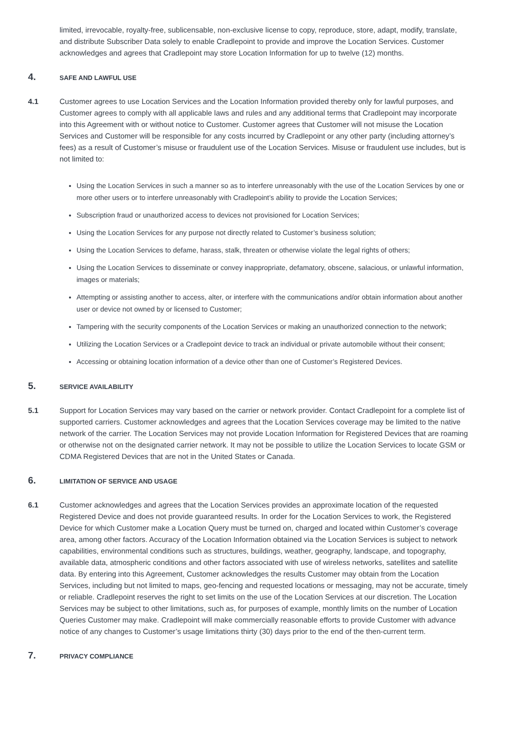limited, irrevocable, royalty-free, sublicensable, non-exclusive license to copy, reproduce, store, adapt, modify, translate, and distribute Subscriber Data solely to enable Cradlepoint to provide and improve the Location Services. Customer acknowledges and agrees that Cradlepoint may store Location Information for up to twelve (12) months.
4. SAFE AND LAWFUL USE
4.1 Customer agrees to use Location Services and the Location Information provided thereby only for lawful purposes, and Customer agrees to comply with all applicable laws and rules and any additional terms that Cradlepoint may incorporate into this Agreement with or without notice to Customer. Customer agrees that Customer will not misuse the Location Services and Customer will be responsible for any costs incurred by Cradlepoint or any other party (including attorney’s fees) as a result of Customer’s misuse or fraudulent use of the Location Services. Misuse or fraudulent use includes, but is not limited to:
Using the Location Services in such a manner so as to interfere unreasonably with the use of the Location Services by one or more other users or to interfere unreasonably with Cradlepoint’s ability to provide the Location Services;
Subscription fraud or unauthorized access to devices not provisioned for Location Services;
Using the Location Services for any purpose not directly related to Customer’s business solution;
Using the Location Services to defame, harass, stalk, threaten or otherwise violate the legal rights of others;
Using the Location Services to disseminate or convey inappropriate, defamatory, obscene, salacious, or unlawful information, images or materials;
Attempting or assisting another to access, alter, or interfere with the communications and/or obtain information about another user or device not owned by or licensed to Customer;
Tampering with the security components of the Location Services or making an unauthorized connection to the network;
Utilizing the Location Services or a Cradlepoint device to track an individual or private automobile without their consent;
Accessing or obtaining location information of a device other than one of Customer’s Registered Devices.
5. SERVICE AVAILABILITY
5.1 Support for Location Services may vary based on the carrier or network provider. Contact Cradlepoint for a complete list of supported carriers. Customer acknowledges and agrees that the Location Services coverage may be limited to the native network of the carrier. The Location Services may not provide Location Information for Registered Devices that are roaming or otherwise not on the designated carrier network. It may not be possible to utilize the Location Services to locate GSM or CDMA Registered Devices that are not in the United States or Canada.
6. LIMITATION OF SERVICE AND USAGE
6.1 Customer acknowledges and agrees that the Location Services provides an approximate location of the requested Registered Device and does not provide guaranteed results. In order for the Location Services to work, the Registered Device for which Customer make a Location Query must be turned on, charged and located within Customer’s coverage area, among other factors. Accuracy of the Location Information obtained via the Location Services is subject to network capabilities, environmental conditions such as structures, buildings, weather, geography, landscape, and topography, available data, atmospheric conditions and other factors associated with use of wireless networks, satellites and satellite data. By entering into this Agreement, Customer acknowledges the results Customer may obtain from the Location Services, including but not limited to maps, geo-fencing and requested locations or messaging, may not be accurate, timely or reliable. Cradlepoint reserves the right to set limits on the use of the Location Services at our discretion. The Location Services may be subject to other limitations, such as, for purposes of example, monthly limits on the number of Location Queries Customer may make. Cradlepoint will make commercially reasonable efforts to provide Customer with advance notice of any changes to Customer’s usage limitations thirty (30) days prior to the end of the then-current term.
7. PRIVACY COMPLIANCE